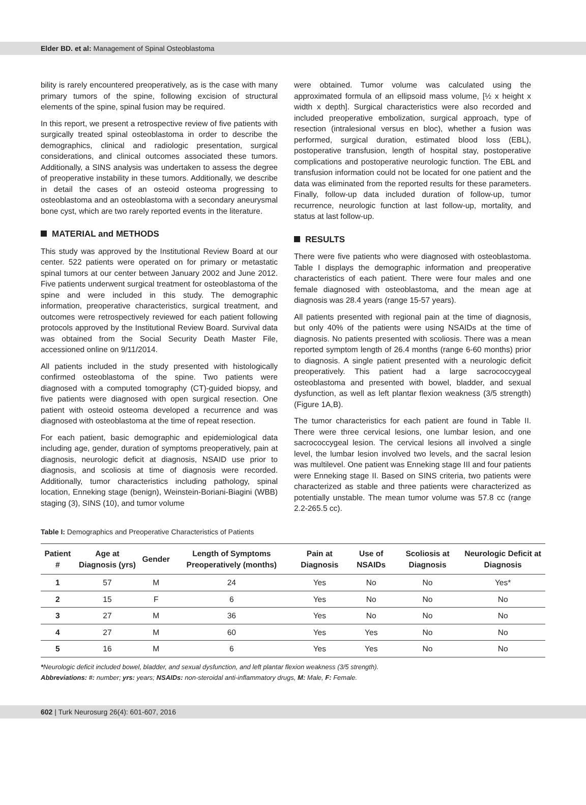Elder BD. et al: Management of Spinal Osteoblastoma
bility is rarely encountered preoperatively, as is the case with many primary tumors of the spine, following excision of structural elements of the spine, spinal fusion may be required.
In this report, we present a retrospective review of five patients with surgically treated spinal osteoblastoma in order to describe the demographics, clinical and radiologic presentation, surgical considerations, and clinical outcomes associated these tumors. Additionally, a SINS analysis was undertaken to assess the degree of preoperative instability in these tumors. Additionally, we describe in detail the cases of an osteoid osteoma progressing to osteoblastoma and an osteoblastoma with a secondary aneurysmal bone cyst, which are two rarely reported events in the literature.
MATERIAL and METHODS
This study was approved by the Institutional Review Board at our center. 522 patients were operated on for primary or metastatic spinal tumors at our center between January 2002 and June 2012. Five patients underwent surgical treatment for osteoblastoma of the spine and were included in this study. The demographic information, preoperative characteristics, surgical treatment, and outcomes were retrospectively reviewed for each patient following protocols approved by the Institutional Review Board. Survival data was obtained from the Social Security Death Master File, accessioned online on 9/11/2014.
All patients included in the study presented with histologically confirmed osteoblastoma of the spine. Two patients were diagnosed with a computed tomography (CT)-guided biopsy, and five patients were diagnosed with open surgical resection. One patient with osteoid osteoma developed a recurrence and was diagnosed with osteoblastoma at the time of repeat resection.
For each patient, basic demographic and epidemiological data including age, gender, duration of symptoms preoperatively, pain at diagnosis, neurologic deficit at diagnosis, NSAID use prior to diagnosis, and scoliosis at time of diagnosis were recorded. Additionally, tumor characteristics including pathology, spinal location, Enneking stage (benign), Weinstein-Boriani-Biagini (WBB) staging (3), SINS (10), and tumor volume
were obtained. Tumor volume was calculated using the approximated formula of an ellipsoid mass volume, [½ x height x width x depth]. Surgical characteristics were also recorded and included preoperative embolization, surgical approach, type of resection (intralesional versus en bloc), whether a fusion was performed, surgical duration, estimated blood loss (EBL), postoperative transfusion, length of hospital stay, postoperative complications and postoperative neurologic function. The EBL and transfusion information could not be located for one patient and the data was eliminated from the reported results for these parameters. Finally, follow-up data included duration of follow-up, tumor recurrence, neurologic function at last follow-up, mortality, and status at last follow-up.
RESULTS
There were five patients who were diagnosed with osteoblastoma. Table I displays the demographic information and preoperative characteristics of each patient. There were four males and one female diagnosed with osteoblastoma, and the mean age at diagnosis was 28.4 years (range 15-57 years).
All patients presented with regional pain at the time of diagnosis, but only 40% of the patients were using NSAIDs at the time of diagnosis. No patients presented with scoliosis. There was a mean reported symptom length of 26.4 months (range 6-60 months) prior to diagnosis. A single patient presented with a neurologic deficit preoperatively. This patient had a large sacrococcygeal osteoblastoma and presented with bowel, bladder, and sexual dysfunction, as well as left plantar flexion weakness (3/5 strength) (Figure 1A,B).
The tumor characteristics for each patient are found in Table II. There were three cervical lesions, one lumbar lesion, and one sacrococcygeal lesion. The cervical lesions all involved a single level, the lumbar lesion involved two levels, and the sacral lesion was multilevel. One patient was Enneking stage III and four patients were Enneking stage II. Based on SINS criteria, two patients were characterized as stable and three patients were characterized as potentially unstable. The mean tumor volume was 57.8 cc (range 2.2-265.5 cc).
Table I: Demographics and Preoperative Characteristics of Patients
| Patient # | Age at Diagnosis (yrs) | Gender | Length of Symptoms Preoperatively (months) | Pain at Diagnosis | Use of NSAIDs | Scoliosis at Diagnosis | Neurologic Deficit at Diagnosis |
| --- | --- | --- | --- | --- | --- | --- | --- |
| 1 | 57 | M | 24 | Yes | No | No | Yes* |
| 2 | 15 | F | 6 | Yes | No | No | No |
| 3 | 27 | M | 36 | Yes | No | No | No |
| 4 | 27 | M | 60 | Yes | Yes | No | No |
| 5 | 16 | M | 6 | Yes | Yes | No | No |
*Neurologic deficit included bowel, bladder, and sexual dysfunction, and left plantar flexion weakness (3/5 strength).
Abbreviations: #: number; yrs: years; NSAIDs: non-steroidal anti-inflammatory drugs, M: Male, F: Female.
602 | Turk Neurosurg 26(4): 601-607, 2016